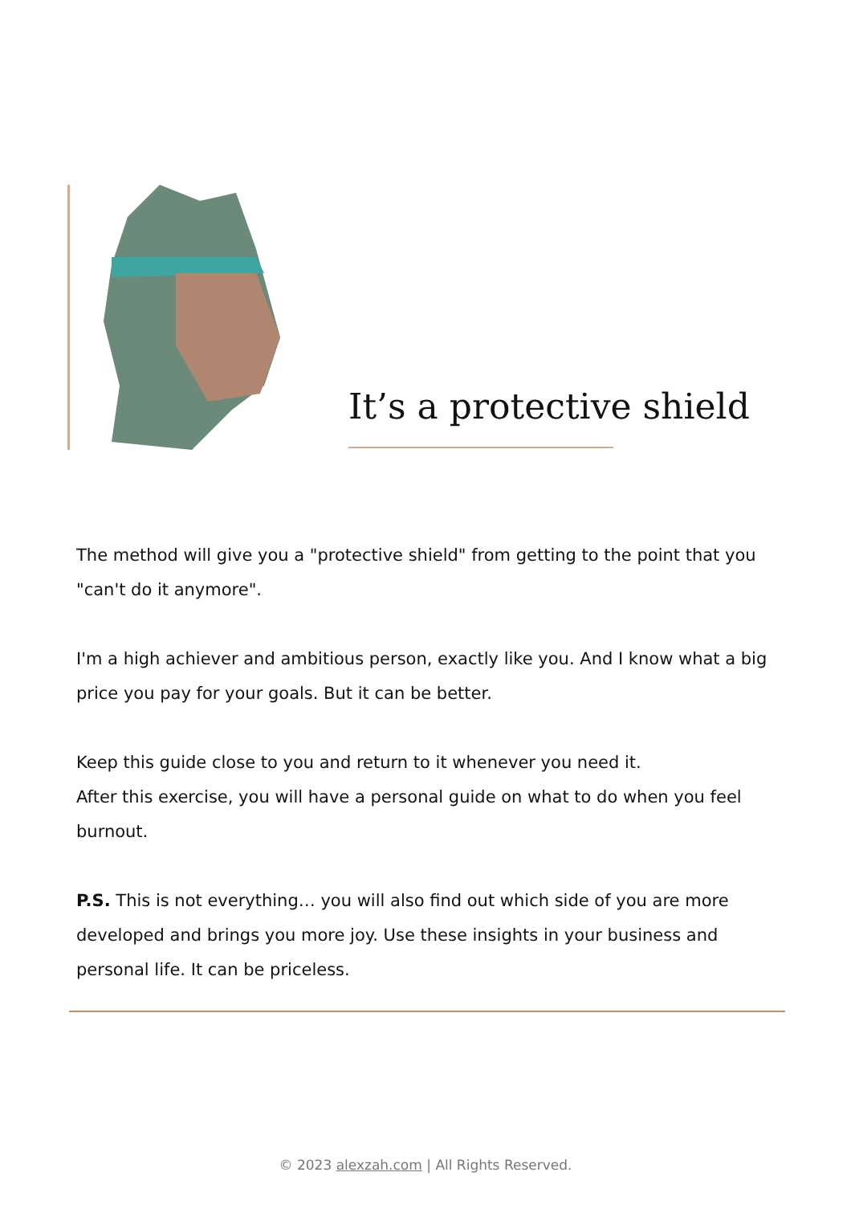It’s a protective shield
The method will give you a "protective shield" from getting to the point that you "can't do it anymore".
I'm a high achiever and ambitious person, exactly like you. And I know what a big price you pay for your goals. But it can be better.
Keep this guide close to you and return to it whenever you need it.
After this exercise, you will have a personal guide on what to do when you feel burnout.
P.S. This is not everything… you will also find out which side of you are more developed and brings you more joy. Use these insights in your business and personal life. It can be priceless.
© 2023 alexzah.com | All Rights Reserved.